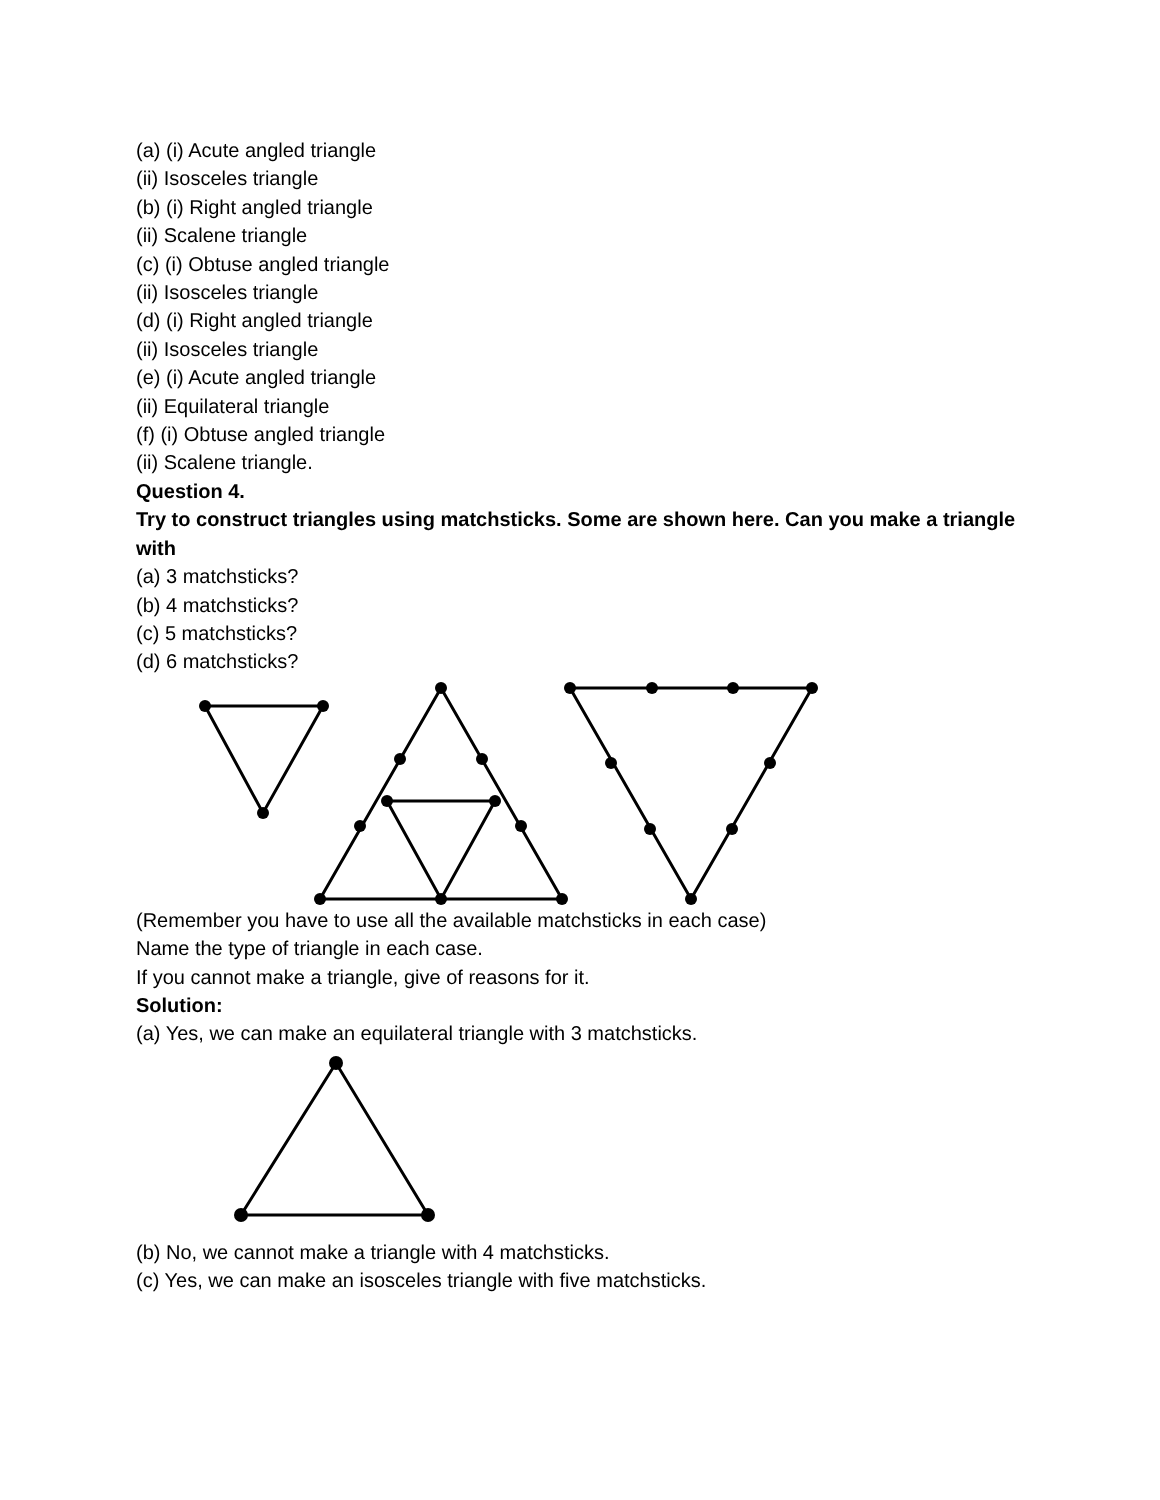(a) (i) Acute angled triangle
(ii) Isosceles triangle
(b) (i) Right angled triangle
(ii) Scalene triangle
(c) (i) Obtuse angled triangle
(ii) Isosceles triangle
(d) (i) Right angled triangle
(ii) Isosceles triangle
(e) (i) Acute angled triangle
(ii) Equilateral triangle
(f) (i) Obtuse angled triangle
(ii) Scalene triangle.
Question 4.
Try to construct triangles using matchsticks. Some are shown here. Can you make a triangle with
(a) 3 matchsticks?
(b) 4 matchsticks?
(c) 5 matchsticks?
(d) 6 matchsticks?
(Remember you have to use all the available matchsticks in each case)
Name the type of triangle in each case.
If you cannot make a triangle, give of reasons for it.
Solution:
(a) Yes, we can make an equilateral triangle with 3 matchsticks.
(b) No, we cannot make a triangle with 4 matchsticks.
(c) Yes, we can make an isosceles triangle with five matchsticks.